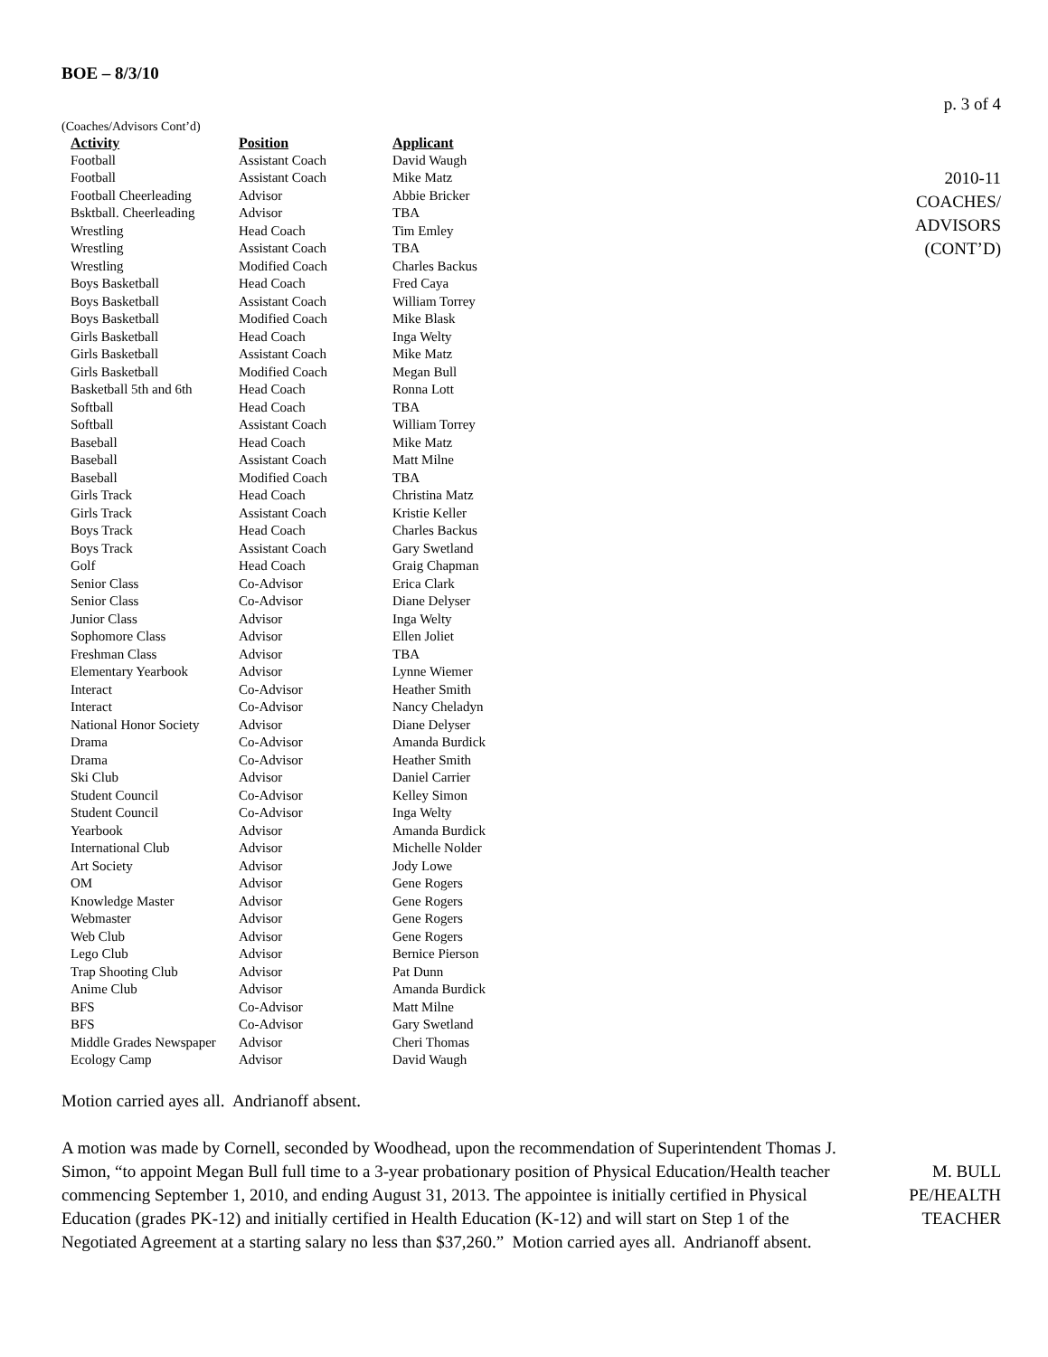BOE – 8/3/10
(Coaches/Advisors Cont’d)
| Activity | Position | Applicant |
| --- | --- | --- |
| Football | Assistant Coach | David Waugh |
| Football | Assistant Coach | Mike Matz |
| Football Cheerleading | Advisor | Abbie Bricker |
| Bsktball. Cheerleading | Advisor | TBA |
| Wrestling | Head Coach | Tim Emley |
| Wrestling | Assistant Coach | TBA |
| Wrestling | Modified Coach | Charles Backus |
| Boys Basketball | Head Coach | Fred Caya |
| Boys Basketball | Assistant Coach | William Torrey |
| Boys Basketball | Modified Coach | Mike Blask |
| Girls Basketball | Head Coach | Inga Welty |
| Girls Basketball | Assistant Coach | Mike Matz |
| Girls Basketball | Modified Coach | Megan Bull |
| Basketball 5th and 6th | Head Coach | Ronna Lott |
| Softball | Head Coach | TBA |
| Softball | Assistant Coach | William Torrey |
| Baseball | Head Coach | Mike Matz |
| Baseball | Assistant Coach | Matt Milne |
| Baseball | Modified Coach | TBA |
| Girls Track | Head Coach | Christina Matz |
| Girls Track | Assistant Coach | Kristie Keller |
| Boys Track | Head Coach | Charles Backus |
| Boys Track | Assistant Coach | Gary Swetland |
| Golf | Head Coach | Graig Chapman |
| Senior Class | Co-Advisor | Erica Clark |
| Senior Class | Co-Advisor | Diane Delyser |
| Junior Class | Advisor | Inga Welty |
| Sophomore Class | Advisor | Ellen Joliet |
| Freshman Class | Advisor | TBA |
| Elementary Yearbook | Advisor | Lynne Wiemer |
| Interact | Co-Advisor | Heather Smith |
| Interact | Co-Advisor | Nancy Cheladyn |
| National Honor Society | Advisor | Diane Delyser |
| Drama | Co-Advisor | Amanda Burdick |
| Drama | Co-Advisor | Heather Smith |
| Ski Club | Advisor | Daniel Carrier |
| Student Council | Co-Advisor | Kelley Simon |
| Student Council | Co-Advisor | Inga Welty |
| Yearbook | Advisor | Amanda Burdick |
| International Club | Advisor | Michelle Nolder |
| Art Society | Advisor | Jody Lowe |
| OM | Advisor | Gene Rogers |
| Knowledge Master | Advisor | Gene Rogers |
| Webmaster | Advisor | Gene Rogers |
| Web Club | Advisor | Gene Rogers |
| Lego Club | Advisor | Bernice Pierson |
| Trap Shooting Club | Advisor | Pat Dunn |
| Anime Club | Advisor | Amanda Burdick |
| BFS | Co-Advisor | Matt Milne |
| BFS | Co-Advisor | Gary Swetland |
| Middle Grades Newspaper | Advisor | Cheri Thomas |
| Ecology Camp | Advisor | David Waugh |
p. 3 of 4
2010-11
COACHES/
ADVISORS
(CONT’D)
Motion carried ayes all. Andrianoff absent.
A motion was made by Cornell, seconded by Woodhead, upon the recommendation of Superintendent Thomas J. Simon, “to appoint Megan Bull full time to a 3-year probationary position of Physical Education/Health teacher commencing September 1, 2010, and ending August 31, 2013. The appointee is initially certified in Physical Education (grades PK-12) and initially certified in Health Education (K-12) and will start on Step 1 of the Negotiated Agreement at a starting salary no less than $37,260.” Motion carried ayes all. Andrianoff absent.
M. BULL
PE/HEALTH
TEACHER